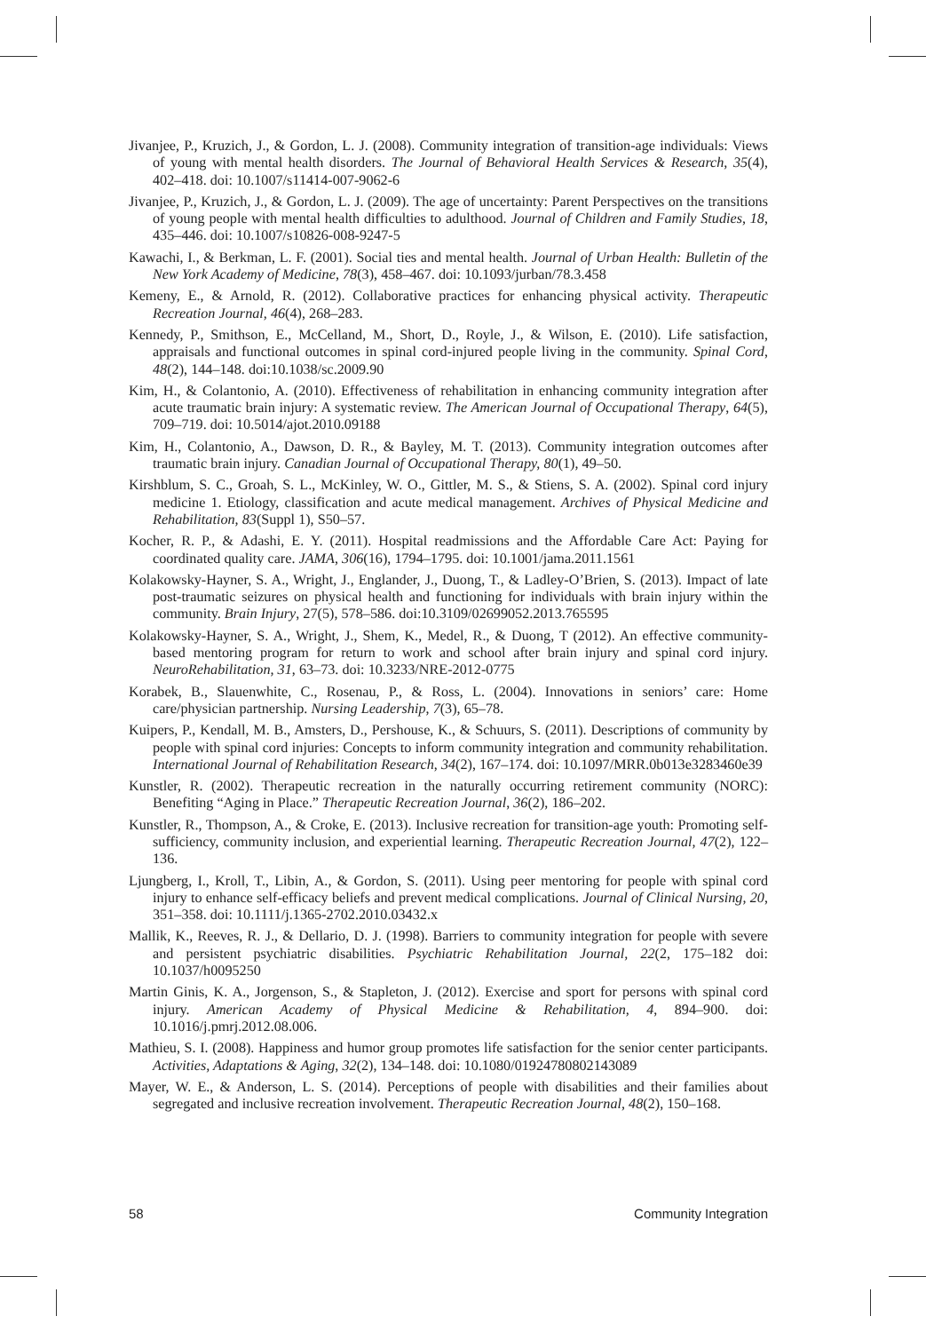Jivanjee, P., Kruzich, J., & Gordon, L. J. (2008). Community integration of transition-age individuals: Views of young with mental health disorders. The Journal of Behavioral Health Services & Research, 35(4), 402–418. doi: 10.1007/s11414-007-9062-6
Jivanjee, P., Kruzich, J., & Gordon, L. J. (2009). The age of uncertainty: Parent Perspectives on the transitions of young people with mental health difficulties to adulthood. Journal of Children and Family Studies, 18, 435–446. doi: 10.1007/s10826-008-9247-5
Kawachi, I., & Berkman, L. F. (2001). Social ties and mental health. Journal of Urban Health: Bulletin of the New York Academy of Medicine, 78(3), 458–467. doi: 10.1093/jurban/78.3.458
Kemeny, E., & Arnold, R. (2012). Collaborative practices for enhancing physical activity. Therapeutic Recreation Journal, 46(4), 268–283.
Kennedy, P., Smithson, E., McCelland, M., Short, D., Royle, J., & Wilson, E. (2010). Life satisfaction, appraisals and functional outcomes in spinal cord-injured people living in the community. Spinal Cord, 48(2), 144–148. doi:10.1038/sc.2009.90
Kim, H., & Colantonio, A. (2010). Effectiveness of rehabilitation in enhancing community integration after acute traumatic brain injury: A systematic review. The American Journal of Occupational Therapy, 64(5), 709–719. doi: 10.5014/ajot.2010.09188
Kim, H., Colantonio, A., Dawson, D. R., & Bayley, M. T. (2013). Community integration outcomes after traumatic brain injury. Canadian Journal of Occupational Therapy, 80(1), 49–50.
Kirshblum, S. C., Groah, S. L., McKinley, W. O., Gittler, M. S., & Stiens, S. A. (2002). Spinal cord injury medicine 1. Etiology, classification and acute medical management. Archives of Physical Medicine and Rehabilitation, 83(Suppl 1), S50–57.
Kocher, R. P., & Adashi, E. Y. (2011). Hospital readmissions and the Affordable Care Act: Paying for coordinated quality care. JAMA, 306(16), 1794–1795. doi: 10.1001/jama.2011.1561
Kolakowsky-Hayner, S. A., Wright, J., Englander, J., Duong, T., & Ladley-O’Brien, S. (2013). Impact of late post-traumatic seizures on physical health and functioning for individuals with brain injury within the community. Brain Injury, 27(5), 578–586. doi:10.3109/02699052.2013.765595
Kolakowsky-Hayner, S. A., Wright, J., Shem, K., Medel, R., & Duong, T (2012). An effective community-based mentoring program for return to work and school after brain injury and spinal cord injury. NeuroRehabilitation, 31, 63–73. doi: 10.3233/NRE-2012-0775
Korabek, B., Slauenwhite, C., Rosenau, P., & Ross, L. (2004). Innovations in seniors’ care: Home care/physician partnership. Nursing Leadership, 7(3), 65–78.
Kuipers, P., Kendall, M. B., Amsters, D., Pershouse, K., & Schuurs, S. (2011). Descriptions of community by people with spinal cord injuries: Concepts to inform community integration and community rehabilitation. International Journal of Rehabilitation Research, 34(2), 167–174. doi: 10.1097/MRR.0b013e3283460e39
Kunstler, R. (2002). Therapeutic recreation in the naturally occurring retirement community (NORC): Benefiting “Aging in Place.” Therapeutic Recreation Journal, 36(2), 186–202.
Kunstler, R., Thompson, A., & Croke, E. (2013). Inclusive recreation for transition-age youth: Promoting self-sufficiency, community inclusion, and experiential learning. Therapeutic Recreation Journal, 47(2), 122–136.
Ljungberg, I., Kroll, T., Libin, A., & Gordon, S. (2011). Using peer mentoring for people with spinal cord injury to enhance self-efficacy beliefs and prevent medical complications. Journal of Clinical Nursing, 20, 351–358. doi: 10.1111/j.1365-2702.2010.03432.x
Mallik, K., Reeves, R. J., & Dellario, D. J. (1998). Barriers to community integration for people with severe and persistent psychiatric disabilities. Psychiatric Rehabilitation Journal, 22(2, 175–182 doi: 10.1037/h0095250
Martin Ginis, K. A., Jorgenson, S., & Stapleton, J. (2012). Exercise and sport for persons with spinal cord injury. American Academy of Physical Medicine & Rehabilitation, 4, 894–900. doi: 10.1016/j.pmrj.2012.08.006.
Mathieu, S. I. (2008). Happiness and humor group promotes life satisfaction for the senior center participants. Activities, Adaptations & Aging, 32(2), 134–148. doi: 10.1080/01924780802143089
Mayer, W. E., & Anderson, L. S. (2014). Perceptions of people with disabilities and their families about segregated and inclusive recreation involvement. Therapeutic Recreation Journal, 48(2), 150–168.
58 Community Integration